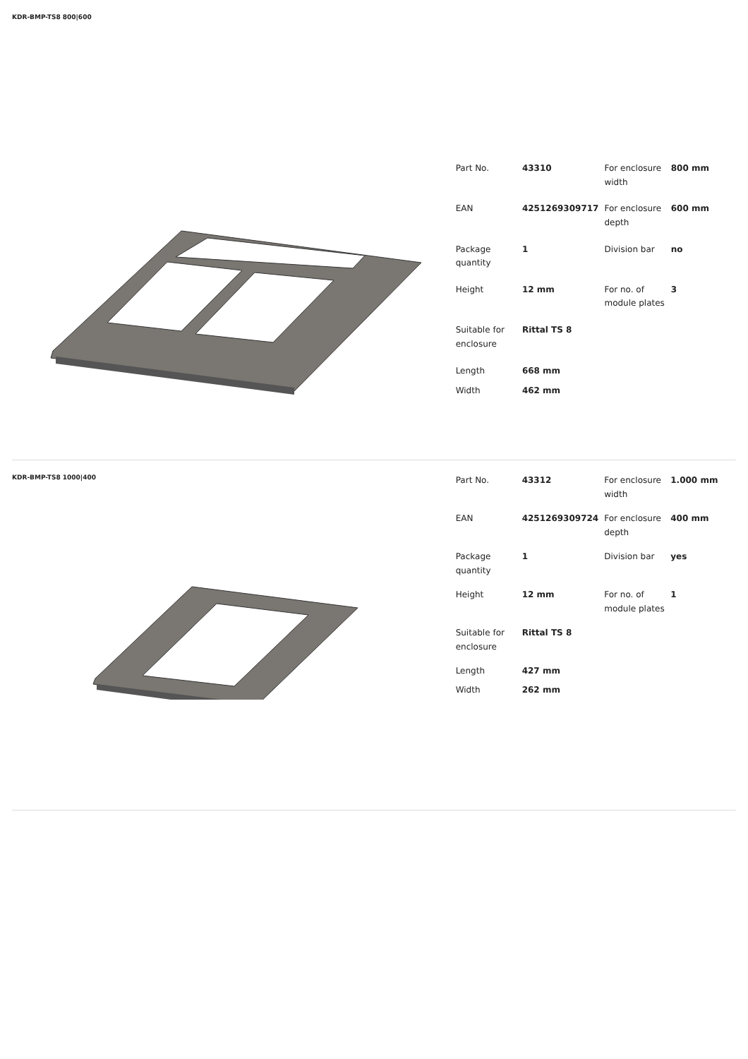KDR-BMP-TS8 800|600
| Part No. | 43310 | For enclosure width | 800 mm |
| EAN | 4251269309717 | For enclosure depth | 600 mm |
| Package quantity | 1 | Division bar | no |
| Height | 12 mm | For no. of module plates | 3 |
| Suitable for enclosure | Rittal TS 8 | | |
| Length | 668 mm | | |
| Width | 462 mm | | |
KDR-BMP-TS8 1000|400
| Part No. | 43312 | For enclosure width | 1.000 mm |
| EAN | 4251269309724 | For enclosure depth | 400 mm |
| Package quantity | 1 | Division bar | yes |
| Height | 12 mm | For no. of module plates | 1 |
| Suitable for enclosure | Rittal TS 8 | | |
| Length | 427 mm | | |
| Width | 262 mm | | |